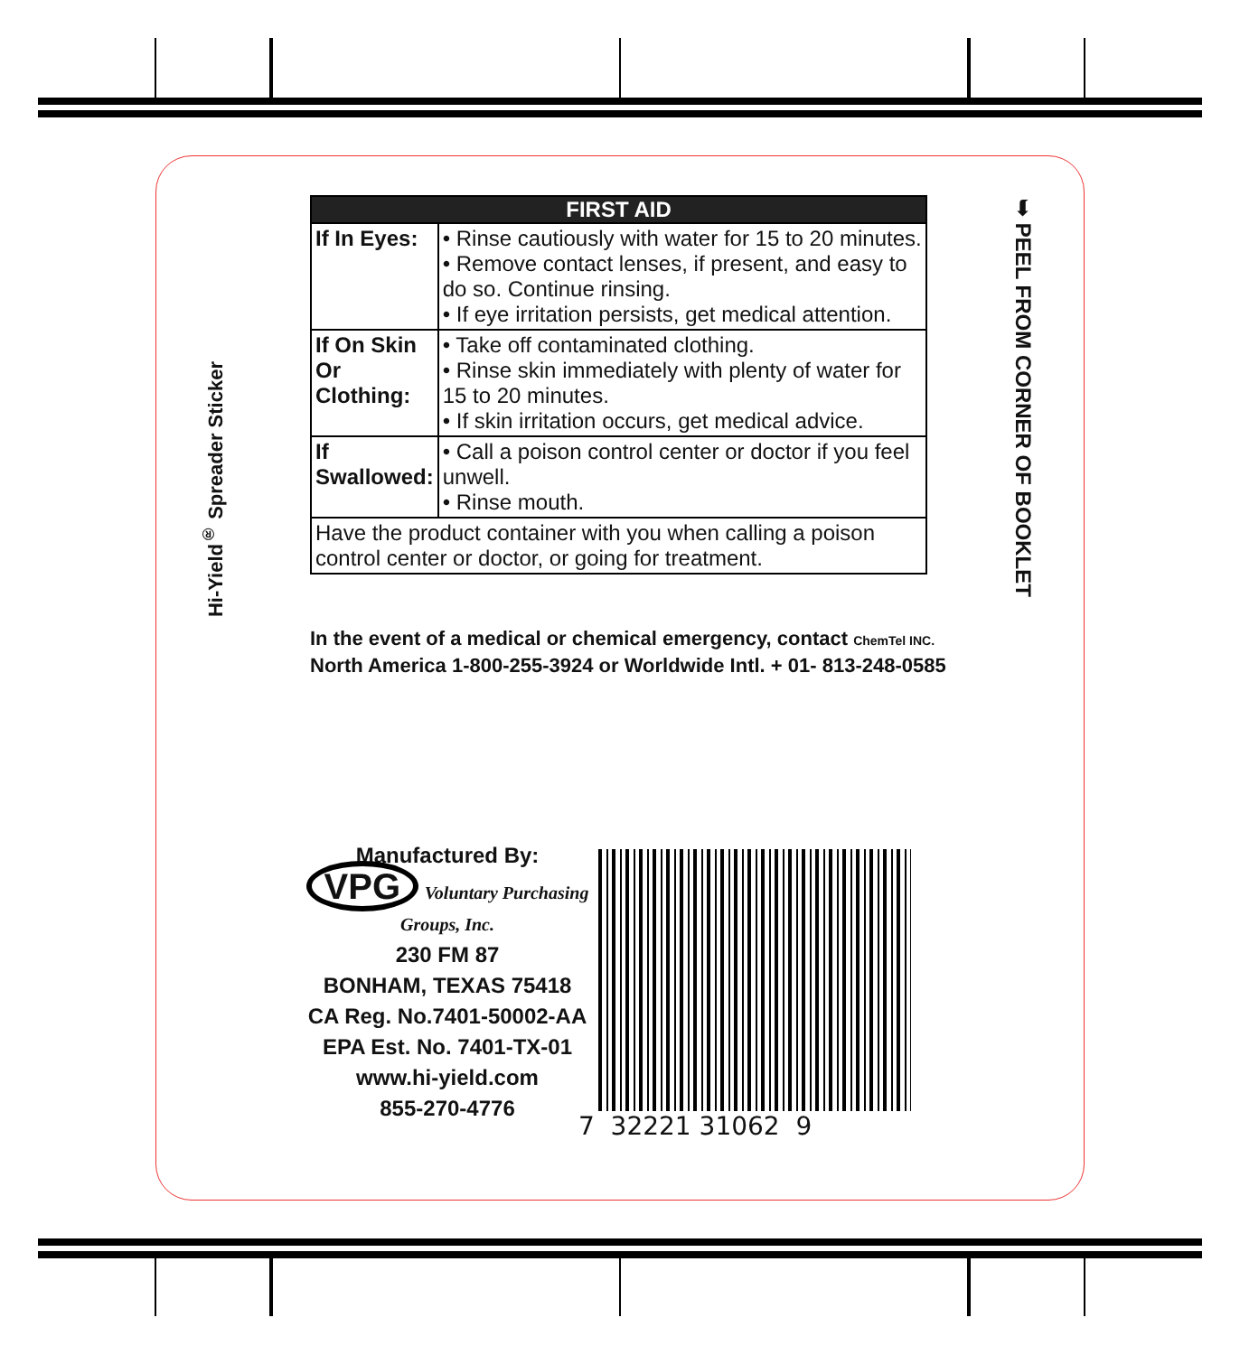Hi-Yield<sup>®</sup> Spreader Sticker
➥ PEEL FROM CORNER OF BOOKLET
| FIRST AID | |
| --- | --- |
| If In Eyes: | • Rinse cautiously with water for 15 to 20 minutes. • Remove contact lenses, if present, and easy to do so. Continue rinsing. • If eye irritation persists, get medical attention. |
| If On Skin Or Clothing: | • Take off contaminated clothing. • Rinse skin immediately with plenty of water for 15 to 20 minutes. • If skin irritation occurs, get medical advice. |
| If Swallowed: | • Call a poison control center or doctor if you feel unwell. • Rinse mouth. |
| Have the product container with you when calling a poison control center or doctor, or going for treatment. | |
In the event of a medical or chemical emergency, contact ChemTel INC.
North America 1-800-255-3924 or Worldwide Intl. + 01- 813-248-0585
Manufactured By:
VPG Voluntary Purchasing Groups, Inc.
230 FM 87
BONHAM, TEXAS 75418
CA Reg. No.7401-50002-AA
EPA Est. No. 7401-TX-01
www.hi-yield.com
855-270-4776
7 32221 31062 9